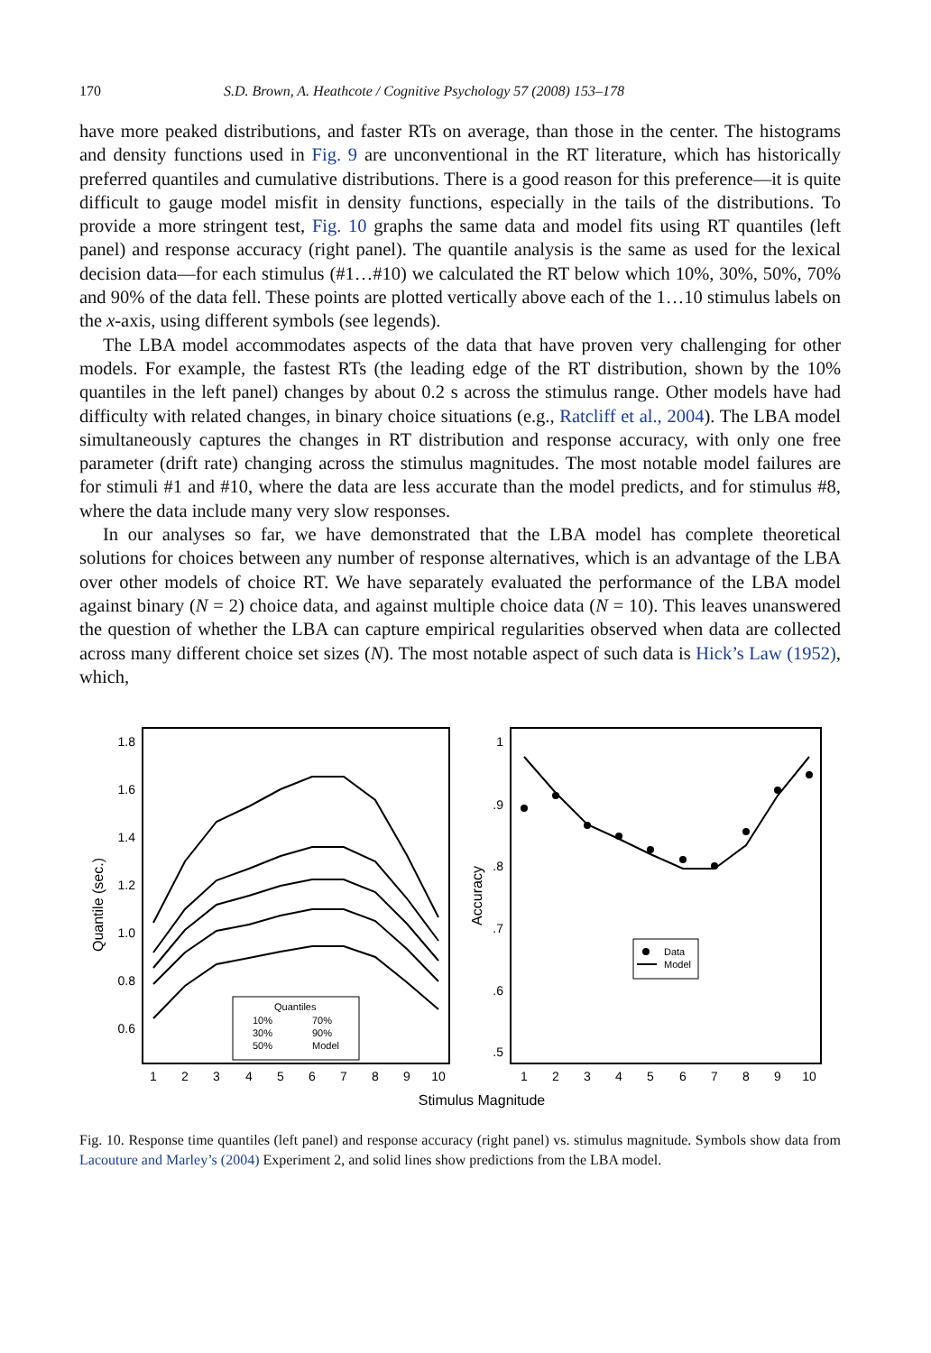170 S.D. Brown, A. Heathcote / Cognitive Psychology 57 (2008) 153–178
have more peaked distributions, and faster RTs on average, than those in the center. The histograms and density functions used in Fig. 9 are unconventional in the RT literature, which has historically preferred quantiles and cumulative distributions. There is a good reason for this preference—it is quite difficult to gauge model misfit in density functions, especially in the tails of the distributions. To provide a more stringent test, Fig. 10 graphs the same data and model fits using RT quantiles (left panel) and response accuracy (right panel). The quantile analysis is the same as used for the lexical decision data—for each stimulus (#1…#10) we calculated the RT below which 10%, 30%, 50%, 70% and 90% of the data fell. These points are plotted vertically above each of the 1…10 stimulus labels on the x-axis, using different symbols (see legends).
The LBA model accommodates aspects of the data that have proven very challenging for other models. For example, the fastest RTs (the leading edge of the RT distribution, shown by the 10% quantiles in the left panel) changes by about 0.2 s across the stimulus range. Other models have had difficulty with related changes, in binary choice situations (e.g., Ratcliff et al., 2004). The LBA model simultaneously captures the changes in RT distribution and response accuracy, with only one free parameter (drift rate) changing across the stimulus magnitudes. The most notable model failures are for stimuli #1 and #10, where the data are less accurate than the model predicts, and for stimulus #8, where the data include many very slow responses.
In our analyses so far, we have demonstrated that the LBA model has complete theoretical solutions for choices between any number of response alternatives, which is an advantage of the LBA over other models of choice RT. We have separately evaluated the performance of the LBA model against binary (N = 2) choice data, and against multiple choice data (N = 10). This leaves unanswered the question of whether the LBA can capture empirical regularities observed when data are collected across many different choice set sizes (N). The most notable aspect of such data is Hick’s Law (1952), which,
1.8
1.6
1.4
1.2
1.0
0.8
0.6
1
.9
.8
.7
.6
.5
1
2
3
4
5
6
7
8
9
10
1
2
3
4
5
6
7
8
9
10
Stimulus Magnitude
Quantile (sec.)
Accuracy
Quantiles
10%
70%
30%
90%
50%
Model
Data
Model
Fig. 10. Response time quantiles (left panel) and response accuracy (right panel) vs. stimulus magnitude. Symbols show data from Lacouture and Marley’s (2004) Experiment 2, and solid lines show predictions from the LBA model.